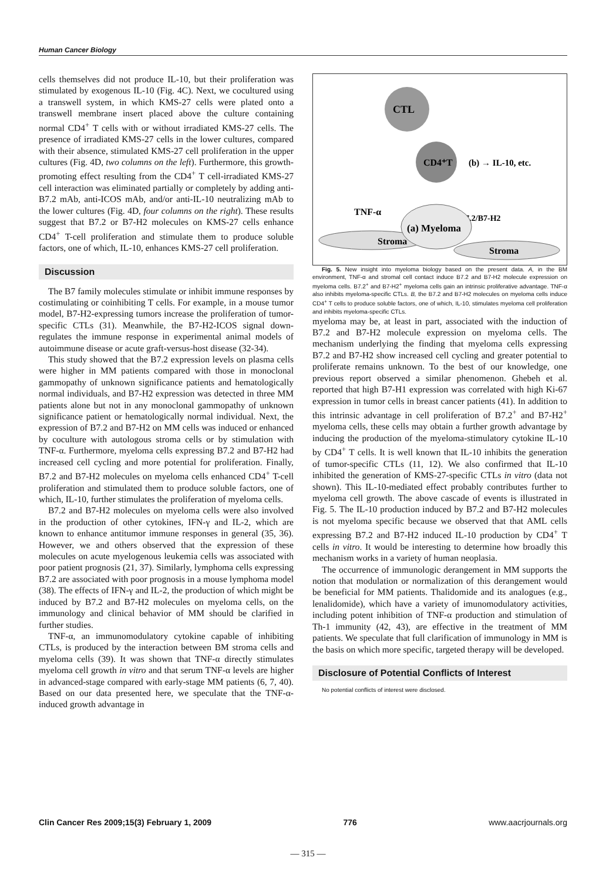Human Cancer Biology
cells themselves did not produce IL-10, but their proliferation was stimulated by exogenous IL-10 (Fig. 4C). Next, we cocultured using a transwell system, in which KMS-27 cells were plated onto a transwell membrane insert placed above the culture containing normal CD4<sup>+</sup> T cells with or without irradiated KMS-27 cells. The presence of irradiated KMS-27 cells in the lower cultures, compared with their absence, stimulated KMS-27 cell proliferation in the upper cultures (Fig. 4D, two columns on the left). Furthermore, this growth-promoting effect resulting from the CD4<sup>+</sup> T cell-irradiated KMS-27 cell interaction was eliminated partially or completely by adding anti-B7.2 mAb, anti-ICOS mAb, and/or anti-IL-10 neutralizing mAb to the lower cultures (Fig. 4D, four columns on the right). These results suggest that B7.2 or B7-H2 molecules on KMS-27 cells enhance CD4<sup>+</sup> T-cell proliferation and stimulate them to produce soluble factors, one of which, IL-10, enhances KMS-27 cell proliferation.
Discussion
The B7 family molecules stimulate or inhibit immune responses by costimulating or coinhibiting T cells. For example, in a mouse tumor model, B7-H2-expressing tumors increase the proliferation of tumor-specific CTLs (31). Meanwhile, the B7-H2-ICOS signal down-regulates the immune response in experimental animal models of autoimmune disease or acute graft-versus-host disease (32-34).
This study showed that the B7.2 expression levels on plasma cells were higher in MM patients compared with those in monoclonal gammopathy of unknown significance patients and hematologically normal individuals, and B7-H2 expression was detected in three MM patients alone but not in any monoclonal gammopathy of unknown significance patient or hematologically normal individual. Next, the expression of B7.2 and B7-H2 on MM cells was induced or enhanced by coculture with autologous stroma cells or by stimulation with TNF-α. Furthermore, myeloma cells expressing B7.2 and B7-H2 had increased cell cycling and more potential for proliferation. Finally, B7.2 and B7-H2 molecules on myeloma cells enhanced CD4<sup>+</sup> T-cell proliferation and stimulated them to produce soluble factors, one of which, IL-10, further stimulates the proliferation of myeloma cells.
B7.2 and B7-H2 molecules on myeloma cells were also involved in the production of other cytokines, IFN-γ and IL-2, which are known to enhance antitumor immune responses in general (35, 36). However, we and others observed that the expression of these molecules on acute myelogenous leukemia cells was associated with poor patient prognosis (21, 37). Similarly, lymphoma cells expressing B7.2 are associated with poor prognosis in a mouse lymphoma model (38). The effects of IFN-γ and IL-2, the production of which might be induced by B7.2 and B7-H2 molecules on myeloma cells, on the immunology and clinical behavior of MM should be clarified in further studies.
TNF-α, an immunomodulatory cytokine capable of inhibiting CTLs, is produced by the interaction between BM stroma cells and myeloma cells (39). It was shown that TNF-α directly stimulates myeloma cell growth in vitro and that serum TNF-α levels are higher in advanced-stage compared with early-stage MM patients (6, 7, 40). Based on our data presented here, we speculate that the TNF-α-induced growth advantage in
CTL
CD4⁺T
(b) → IL-10, etc.
B7.2/B7-H2
TNF-α
Stroma
Stroma
(a) Myeloma
Fig. 5. New insight into myeloma biology based on the present data. A, in the BM environment, TNF-α and stromal cell contact induce B7.2 and B7-H2 molecule expression on myeloma cells. B7.2<sup>+</sup> and B7-H2<sup>+</sup> myeloma cells gain an intrinsic proliferative advantage. TNF-α also inhibits myeloma-specific CTLs. B, the B7.2 and B7-H2 molecules on myeloma cells induce CD4<sup>+</sup> T cells to produce soluble factors, one of which, IL-10, stimulates myeloma cell proliferation and inhibits myeloma-specific CTLs.
myeloma may be, at least in part, associated with the induction of B7.2 and B7-H2 molecule expression on myeloma cells. The mechanism underlying the finding that myeloma cells expressing B7.2 and B7-H2 show increased cell cycling and greater potential to proliferate remains unknown. To the best of our knowledge, one previous report observed a similar phenomenon. Ghebeh et al. reported that high B7-H1 expression was correlated with high Ki-67 expression in tumor cells in breast cancer patients (41). In addition to this intrinsic advantage in cell proliferation of B7.2<sup>+</sup> and B7-H2<sup>+</sup> myeloma cells, these cells may obtain a further growth advantage by inducing the production of the myeloma-stimulatory cytokine IL-10 by CD4<sup>+</sup> T cells. It is well known that IL-10 inhibits the generation of tumor-specific CTLs (11, 12). We also confirmed that IL-10 inhibited the generation of KMS-27-specific CTLs in vitro (data not shown). This IL-10-mediated effect probably contributes further to myeloma cell growth. The above cascade of events is illustrated in Fig. 5. The IL-10 production induced by B7.2 and B7-H2 molecules is not myeloma specific because we observed that that AML cells expressing B7.2 and B7-H2 induced IL-10 production by CD4<sup>+</sup> T cells in vitro. It would be interesting to determine how broadly this mechanism works in a variety of human neoplasia.
The occurrence of immunologic derangement in MM supports the notion that modulation or normalization of this derangement would be beneficial for MM patients. Thalidomide and its analogues (e.g., lenalidomide), which have a variety of imunomodulatory activities, including potent inhibition of TNF-α production and stimulation of Th-1 immunity (42, 43), are effective in the treatment of MM patients. We speculate that full clarification of immunology in MM is the basis on which more specific, targeted therapy will be developed.
Disclosure of Potential Conflicts of Interest
No potential conflicts of interest were disclosed.
Clin Cancer Res 2009;15(3) February 1, 2009 776 www.aacrjournals.org
— 315 —